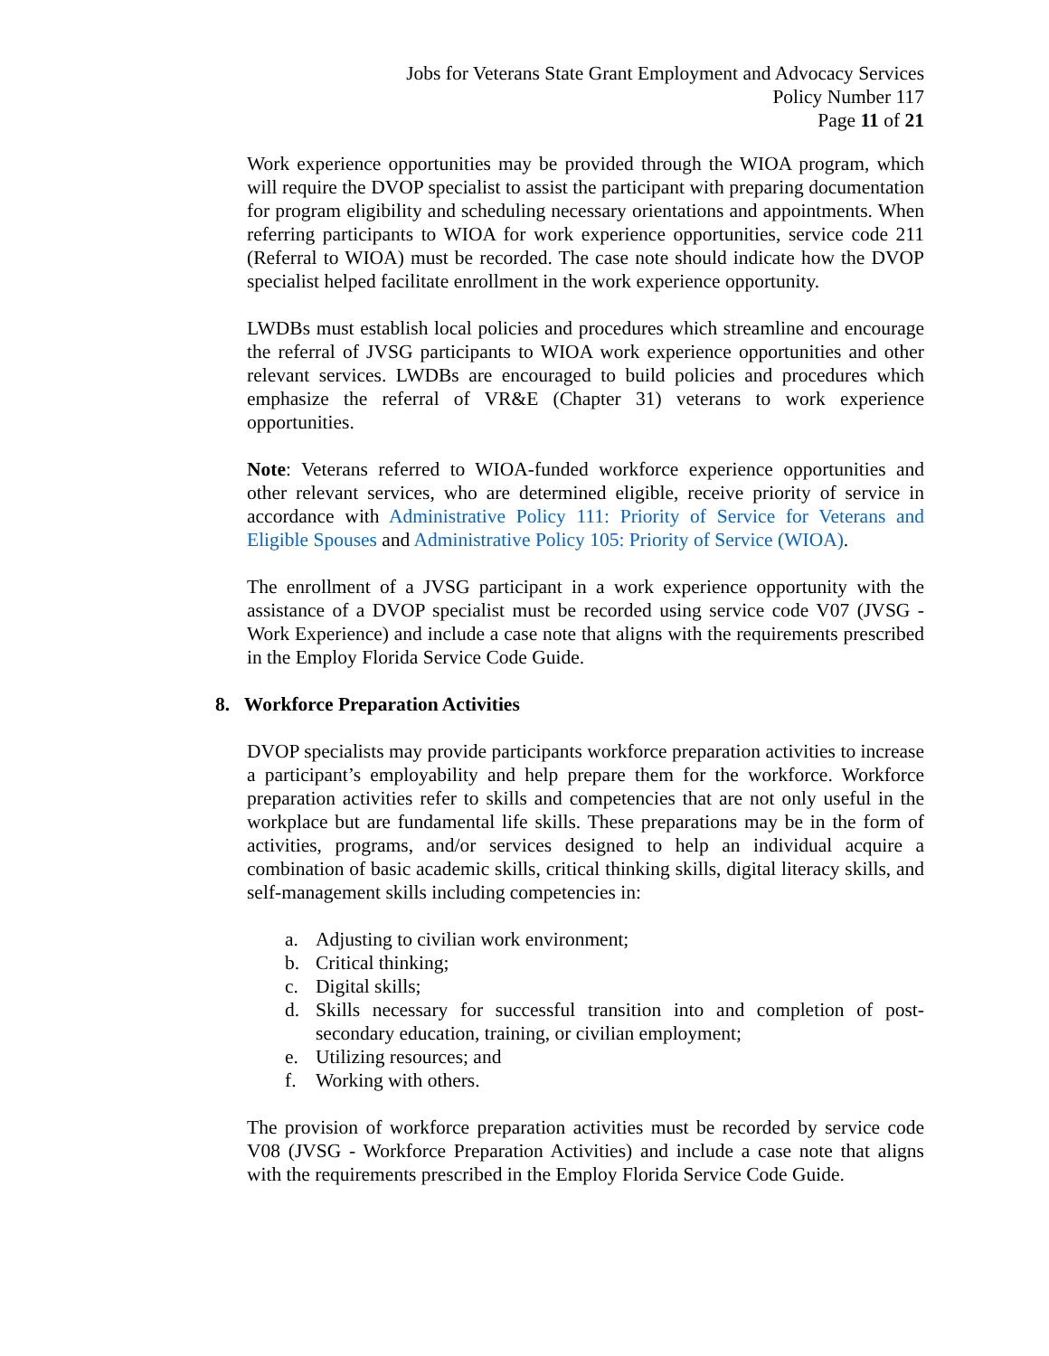Jobs for Veterans State Grant Employment and Advocacy Services
Policy Number 117
Page 11 of 21
Work experience opportunities may be provided through the WIOA program, which will require the DVOP specialist to assist the participant with preparing documentation for program eligibility and scheduling necessary orientations and appointments. When referring participants to WIOA for work experience opportunities, service code 211 (Referral to WIOA) must be recorded. The case note should indicate how the DVOP specialist helped facilitate enrollment in the work experience opportunity.
LWDBs must establish local policies and procedures which streamline and encourage the referral of JVSG participants to WIOA work experience opportunities and other relevant services. LWDBs are encouraged to build policies and procedures which emphasize the referral of VR&E (Chapter 31) veterans to work experience opportunities.
Note: Veterans referred to WIOA-funded workforce experience opportunities and other relevant services, who are determined eligible, receive priority of service in accordance with Administrative Policy 111: Priority of Service for Veterans and Eligible Spouses and Administrative Policy 105: Priority of Service (WIOA).
The enrollment of a JVSG participant in a work experience opportunity with the assistance of a DVOP specialist must be recorded using service code V07 (JVSG - Work Experience) and include a case note that aligns with the requirements prescribed in the Employ Florida Service Code Guide.
8. Workforce Preparation Activities
DVOP specialists may provide participants workforce preparation activities to increase a participant’s employability and help prepare them for the workforce. Workforce preparation activities refer to skills and competencies that are not only useful in the workplace but are fundamental life skills. These preparations may be in the form of activities, programs, and/or services designed to help an individual acquire a combination of basic academic skills, critical thinking skills, digital literacy skills, and self-management skills including competencies in:
a. Adjusting to civilian work environment;
b. Critical thinking;
c. Digital skills;
d. Skills necessary for successful transition into and completion of post-secondary education, training, or civilian employment;
e. Utilizing resources; and
f. Working with others.
The provision of workforce preparation activities must be recorded by service code V08 (JVSG - Workforce Preparation Activities) and include a case note that aligns with the requirements prescribed in the Employ Florida Service Code Guide.